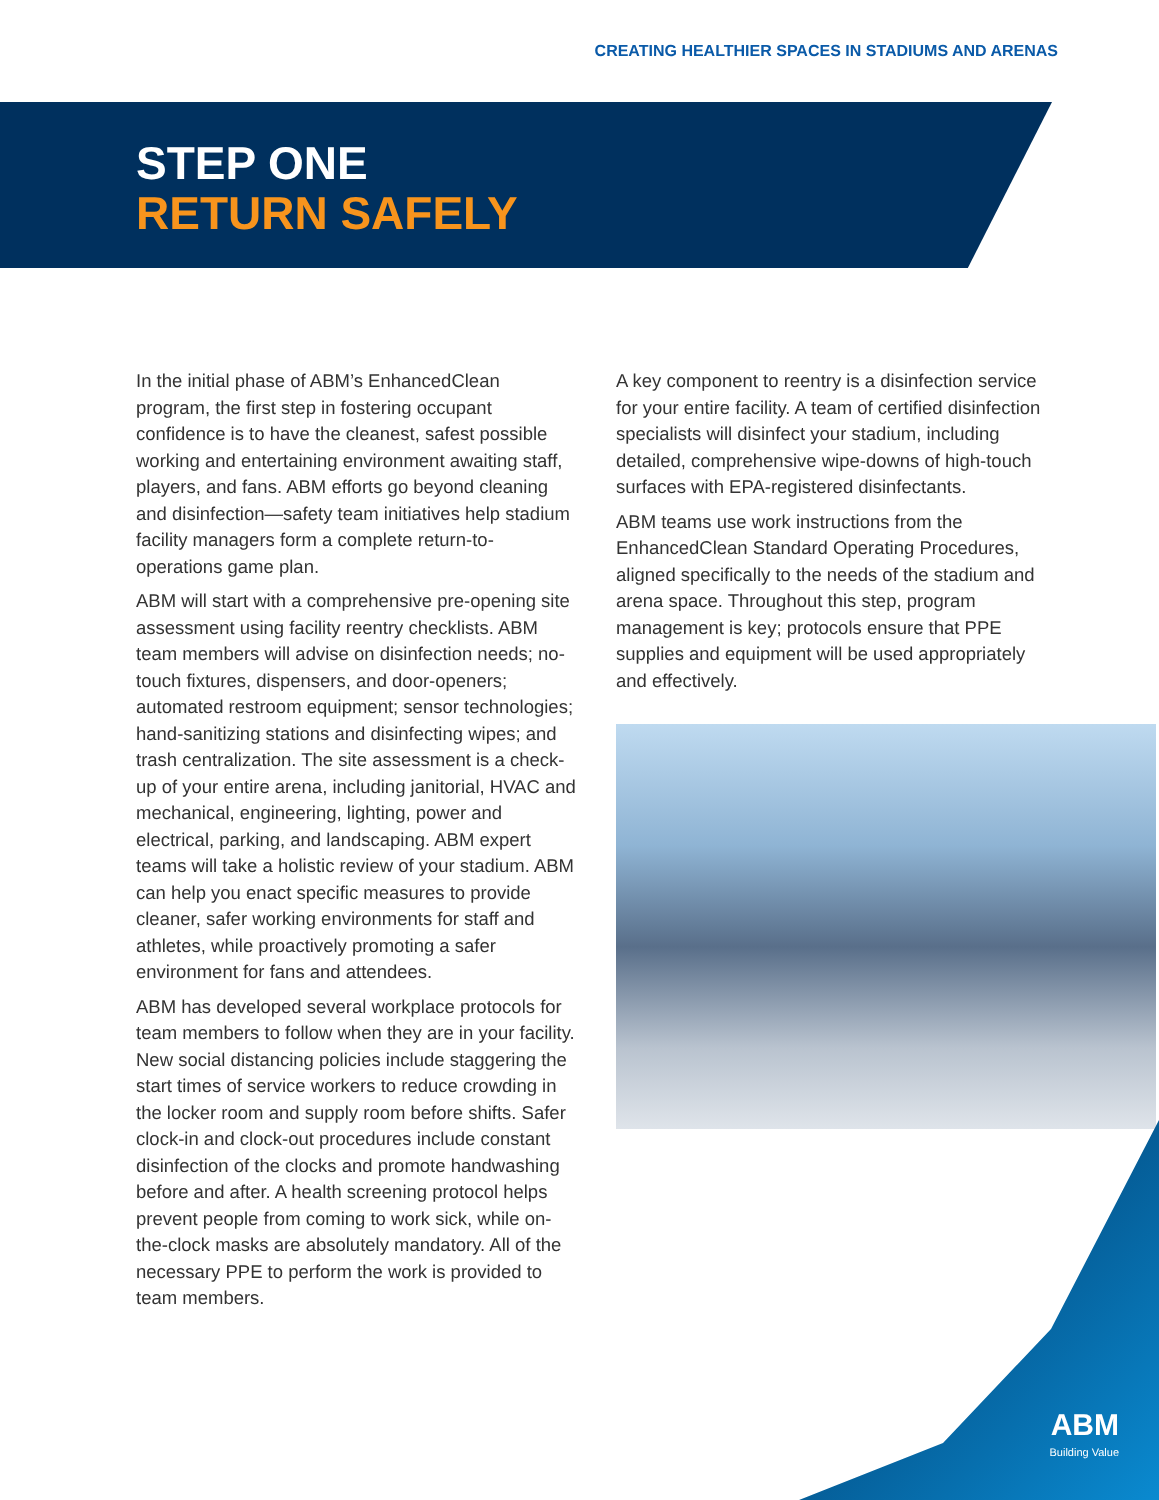CREATING HEALTHIER SPACES IN STADIUMS AND ARENAS
STEP ONE
RETURN SAFELY
In the initial phase of ABM’s EnhancedClean program, the first step in fostering occupant confidence is to have the cleanest, safest possible working and entertaining environment awaiting staff, players, and fans. ABM efforts go beyond cleaning and disinfection—safety team initiatives help stadium facility managers form a complete return-to-operations game plan.
ABM will start with a comprehensive pre-opening site assessment using facility reentry checklists. ABM team members will advise on disinfection needs; no-touch fixtures, dispensers, and door-openers; automated restroom equipment; sensor technologies; hand-sanitizing stations and disinfecting wipes; and trash centralization. The site assessment is a check-up of your entire arena, including janitorial, HVAC and mechanical, engineering, lighting, power and electrical, parking, and landscaping. ABM expert teams will take a holistic review of your stadium. ABM can help you enact specific measures to provide cleaner, safer working environments for staff and athletes, while proactively promoting a safer environment for fans and attendees.
ABM has developed several workplace protocols for team members to follow when they are in your facility. New social distancing policies include staggering the start times of service workers to reduce crowding in the locker room and supply room before shifts. Safer clock-in and clock-out procedures include constant disinfection of the clocks and promote handwashing before and after. A health screening protocol helps prevent people from coming to work sick, while on-the-clock masks are absolutely mandatory. All of the necessary PPE to perform the work is provided to team members.
A key component to reentry is a disinfection service for your entire facility. A team of certified disinfection specialists will disinfect your stadium, including detailed, comprehensive wipe-downs of high-touch surfaces with EPA-registered disinfectants.
ABM teams use work instructions from the EnhancedClean Standard Operating Procedures, aligned specifically to the needs of the stadium and arena space. Throughout this step, program management is key; protocols ensure that PPE supplies and equipment will be used appropriately and effectively.
ABM
Building Value